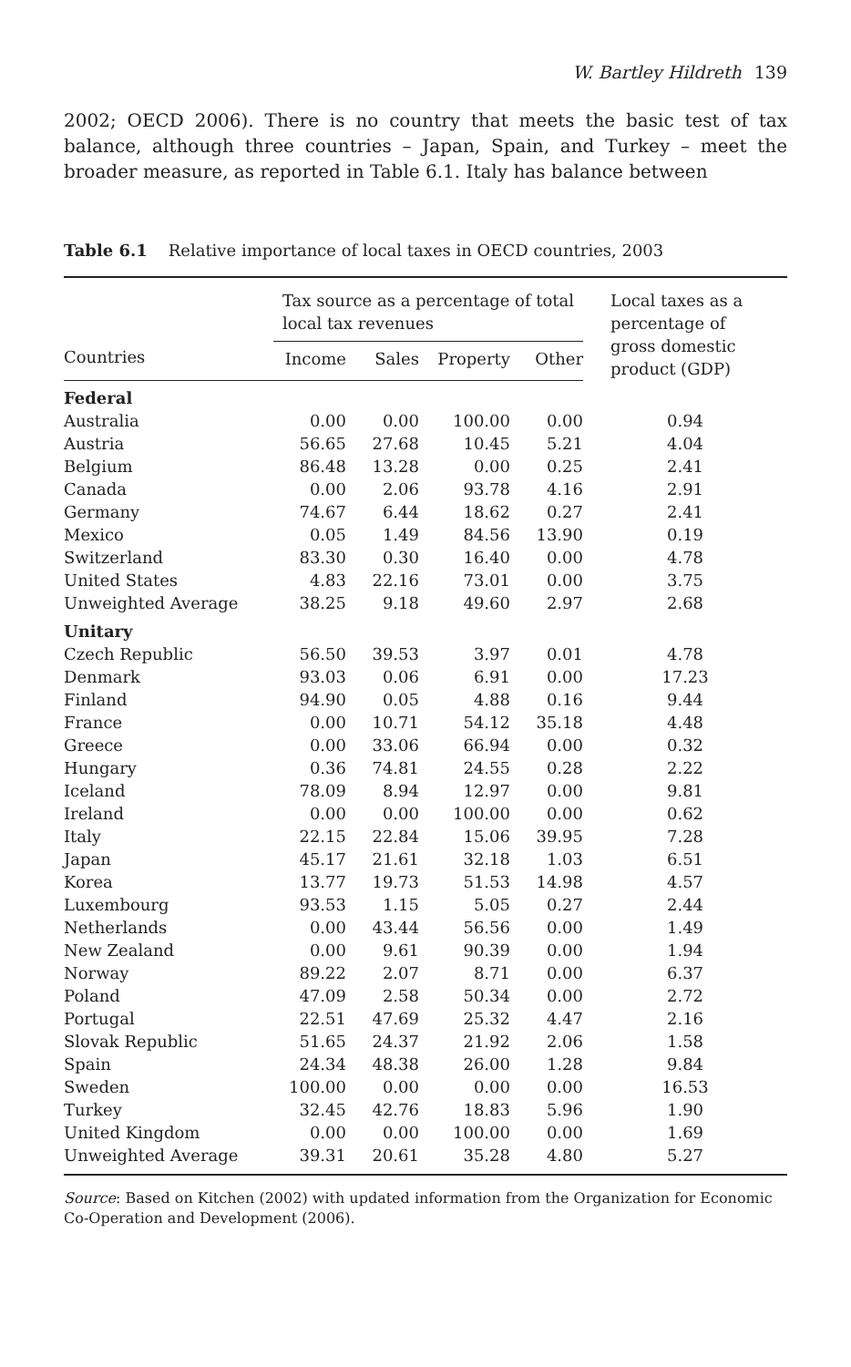W. Bartley Hildreth 139
2002; OECD 2006). There is no country that meets the basic test of tax balance, although three countries – Japan, Spain, and Turkey – meet the broader measure, as reported in Table 6.1. Italy has balance between
Table 6.1 Relative importance of local taxes in OECD countries, 2003
| | Tax source as a percentage of total local tax revenues | | | | Local taxes as a percentage of gross domestic product (GDP) |
| --- | --- | --- | --- | --- | --- |
| Countries | Income | Sales | Property | Other | |
| Federal | | | | | |
| Australia | 0.00 | 0.00 | 100.00 | 0.00 | 0.94 |
| Austria | 56.65 | 27.68 | 10.45 | 5.21 | 4.04 |
| Belgium | 86.48 | 13.28 | 0.00 | 0.25 | 2.41 |
| Canada | 0.00 | 2.06 | 93.78 | 4.16 | 2.91 |
| Germany | 74.67 | 6.44 | 18.62 | 0.27 | 2.41 |
| Mexico | 0.05 | 1.49 | 84.56 | 13.90 | 0.19 |
| Switzerland | 83.30 | 0.30 | 16.40 | 0.00 | 4.78 |
| United States | 4.83 | 22.16 | 73.01 | 0.00 | 3.75 |
| Unweighted Average | 38.25 | 9.18 | 49.60 | 2.97 | 2.68 |
| Unitary | | | | | |
| Czech Republic | 56.50 | 39.53 | 3.97 | 0.01 | 4.78 |
| Denmark | 93.03 | 0.06 | 6.91 | 0.00 | 17.23 |
| Finland | 94.90 | 0.05 | 4.88 | 0.16 | 9.44 |
| France | 0.00 | 10.71 | 54.12 | 35.18 | 4.48 |
| Greece | 0.00 | 33.06 | 66.94 | 0.00 | 0.32 |
| Hungary | 0.36 | 74.81 | 24.55 | 0.28 | 2.22 |
| Iceland | 78.09 | 8.94 | 12.97 | 0.00 | 9.81 |
| Ireland | 0.00 | 0.00 | 100.00 | 0.00 | 0.62 |
| Italy | 22.15 | 22.84 | 15.06 | 39.95 | 7.28 |
| Japan | 45.17 | 21.61 | 32.18 | 1.03 | 6.51 |
| Korea | 13.77 | 19.73 | 51.53 | 14.98 | 4.57 |
| Luxembourg | 93.53 | 1.15 | 5.05 | 0.27 | 2.44 |
| Netherlands | 0.00 | 43.44 | 56.56 | 0.00 | 1.49 |
| New Zealand | 0.00 | 9.61 | 90.39 | 0.00 | 1.94 |
| Norway | 89.22 | 2.07 | 8.71 | 0.00 | 6.37 |
| Poland | 47.09 | 2.58 | 50.34 | 0.00 | 2.72 |
| Portugal | 22.51 | 47.69 | 25.32 | 4.47 | 2.16 |
| Slovak Republic | 51.65 | 24.37 | 21.92 | 2.06 | 1.58 |
| Spain | 24.34 | 48.38 | 26.00 | 1.28 | 9.84 |
| Sweden | 100.00 | 0.00 | 0.00 | 0.00 | 16.53 |
| Turkey | 32.45 | 42.76 | 18.83 | 5.96 | 1.90 |
| United Kingdom | 0.00 | 0.00 | 100.00 | 0.00 | 1.69 |
| Unweighted Average | 39.31 | 20.61 | 35.28 | 4.80 | 5.27 |
Source: Based on Kitchen (2002) with updated information from the Organization for Economic Co-Operation and Development (2006).